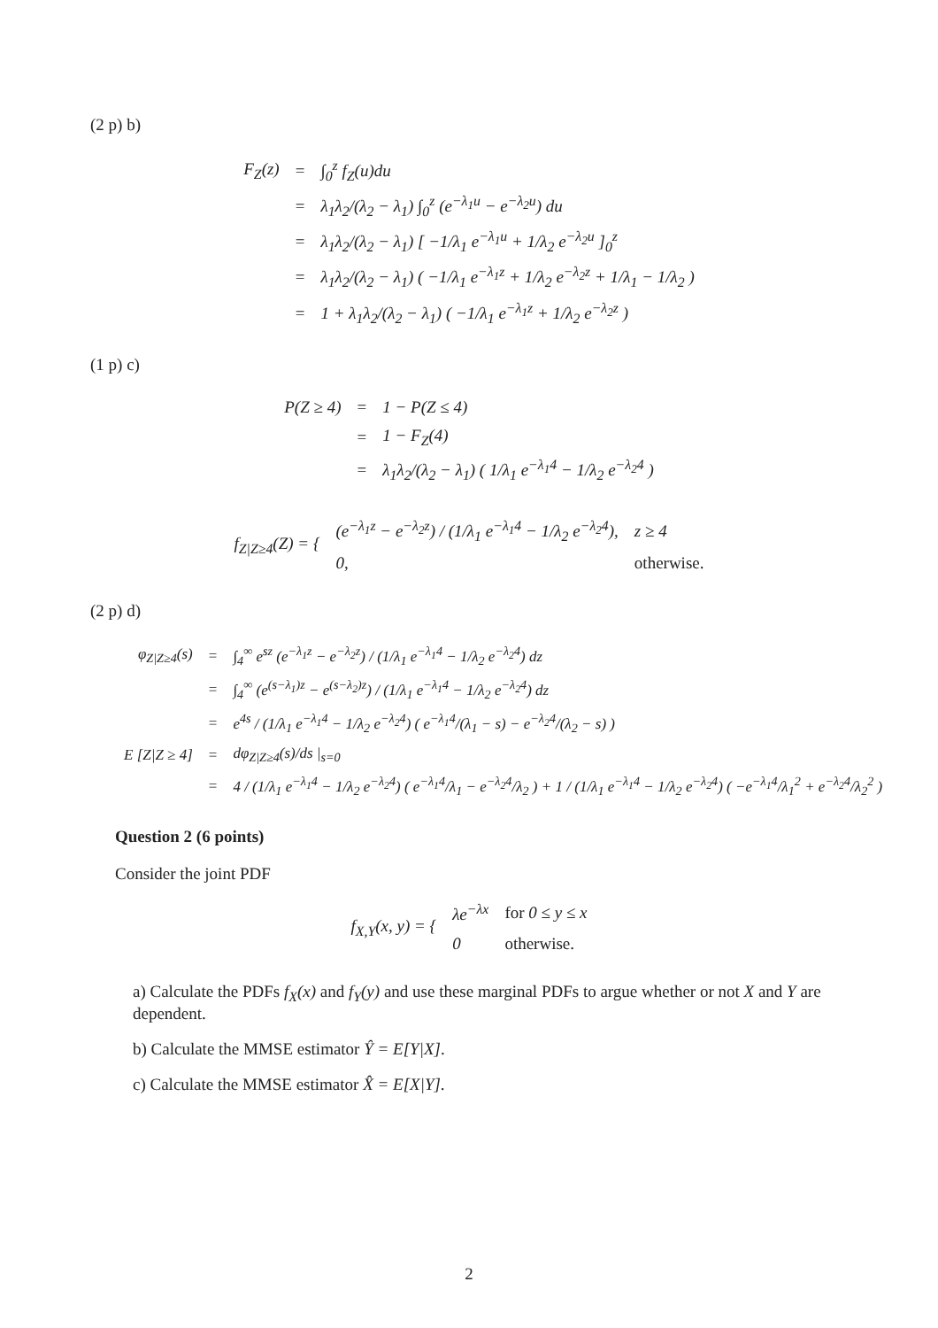(2 p) b)
| F<sub>Z</sub>(z) | = | ∫<sub>0</sub><sup>z</sup> f<sub>Z</sub>(u)du |
| | = | λ<sub>1</sub>λ<sub>2</sub>/(λ<sub>2</sub> − λ<sub>1</sub>) ∫<sub>0</sub><sup>z</sup> (e<sup>−λ<sub>1</sub>u</sup> − e<sup>−λ<sub>2</sub>u</sup>) du |
| | = | λ<sub>1</sub>λ<sub>2</sub>/(λ<sub>2</sub> − λ<sub>1</sub>) [ −1/λ<sub>1</sub> e<sup>−λ<sub>1</sub>u</sup> + 1/λ<sub>2</sub> e<sup>−λ<sub>2</sub>u</sup> ]<sub>0</sub><sup>z</sup> |
| | = | λ<sub>1</sub>λ<sub>2</sub>/(λ<sub>2</sub> − λ<sub>1</sub>) ( −1/λ<sub>1</sub> e<sup>−λ<sub>1</sub>z</sup> + 1/λ<sub>2</sub> e<sup>−λ<sub>2</sub>z</sup> + 1/λ<sub>1</sub> − 1/λ<sub>2</sub> ) |
| | = | 1 + λ<sub>1</sub>λ<sub>2</sub>/(λ<sub>2</sub> − λ<sub>1</sub>) ( −1/λ<sub>1</sub> e<sup>−λ<sub>1</sub>z</sup> + 1/λ<sub>2</sub> e<sup>−λ<sub>2</sub>z</sup> ) |
(1 p) c)
| P(Z ≥ 4) | = | 1 − P(Z ≤ 4) |
| | = | 1 − F<sub>Z</sub>(4) |
| | = | λ<sub>1</sub>λ<sub>2</sub>/(λ<sub>2</sub> − λ<sub>1</sub>) ( 1/λ<sub>1</sub> e<sup>−λ<sub>1</sub>4</sup> − 1/λ<sub>2</sub> e<sup>−λ<sub>2</sub>4</sup> ) |
| f<sub>Z/Z≥4</sub>(Z) = { | (e<sup>−λ<sub>1</sub>z</sup> − e<sup>−λ<sub>2</sub>z</sup>) / (1/λ<sub>1</sub> e<sup>−λ<sub>1</sub>4</sup> − 1/λ<sub>2</sub> e<sup>−λ<sub>2</sub>4</sup>), | z ≥ 4 |
| | 0, | otherwise. |
(2 p) d)
| φ<sub>Z/Z≥4</sub>(s) | = | ∫<sub>4</sub><sup>∞</sup> e<sup>sz</sup> (e<sup>−λ<sub>1</sub>z</sup> − e<sup>−λ<sub>2</sub>z</sup>) / (1/λ<sub>1</sub> e<sup>−λ<sub>1</sub>4</sup> − 1/λ<sub>2</sub> e<sup>−λ<sub>2</sub>4</sup>) dz |
| | = | ∫<sub>4</sub><sup>∞</sup> (e<sup>(s−λ<sub>1</sub>)z</sup> − e<sup>(s−λ<sub>2</sub>)z</sup>) / (1/λ<sub>1</sub> e<sup>−λ<sub>1</sub>4</sup> − 1/λ<sub>2</sub> e<sup>−λ<sub>2</sub>4</sup>) dz |
| | = | e<sup>4s</sup> / (1/λ<sub>1</sub> e<sup>−λ<sub>1</sub>4</sup> − 1/λ<sub>2</sub> e<sup>−λ<sub>2</sub>4</sup>) ( e<sup>−λ<sub>1</sub>4</sup>/(λ<sub>1</sub> − s) − e<sup>−λ<sub>2</sub>4</sup>/(λ<sub>2</sub> − s) ) |
| E [Z/Z ≥ 4] | = | dφ<sub>Z/Z≥4</sub>(s)/ds /<sub>s=0</sub> |
| | = | 4 / (1/λ<sub>1</sub> e<sup>−λ<sub>1</sub>4</sup> − 1/λ<sub>2</sub> e<sup>−λ<sub>2</sub>4</sup>) ( e<sup>−λ<sub>1</sub>4</sup>/λ<sub>1</sub> − e<sup>−λ<sub>2</sub>4</sup>/λ<sub>2</sub> ) + 1 / (1/λ<sub>1</sub> e<sup>−λ<sub>1</sub>4</sup> − 1/λ<sub>2</sub> e<sup>−λ<sub>2</sub>4</sup>) ( −e<sup>−λ<sub>1</sub>4</sup>/λ<sub>1</sub><sup>2</sup> + e<sup>−λ<sub>2</sub>4</sup>/λ<sub>2</sub><sup>2</sup> ) |
Question 2 (6 points)
Consider the joint PDF
| f<sub>X,Y</sub>(x, y) = { | λe<sup>−λx</sup> | for 0 ≤ y ≤ x |
| | 0 | otherwise. |
a) Calculate the PDFs f<sub>X</sub>(x) and f<sub>Y</sub>(y) and use these marginal PDFs to argue whether or not X and Y are dependent.
b) Calculate the MMSE estimator Ŷ = E[Y|X].
c) Calculate the MMSE estimator X̂ = E[X|Y].
2